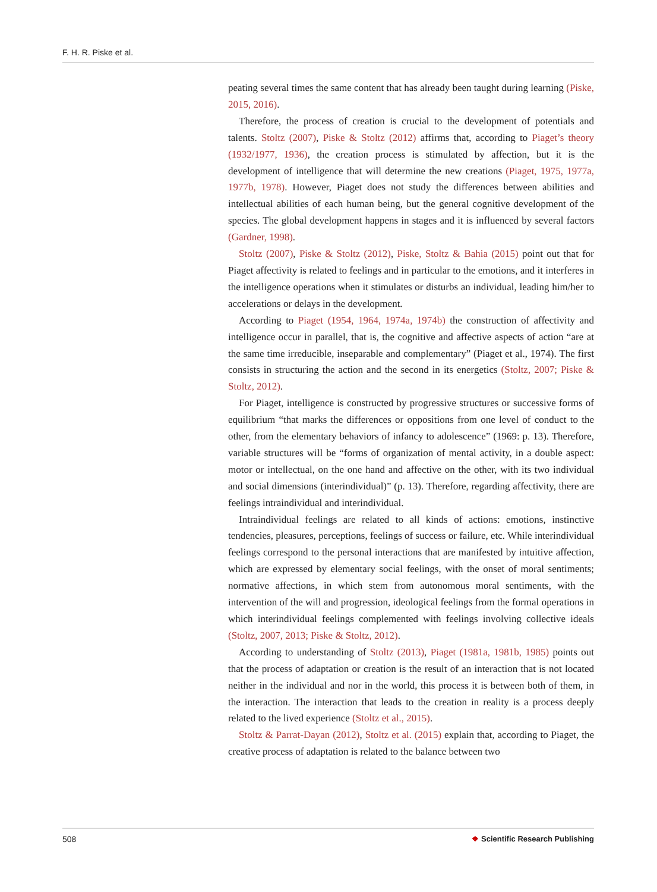F. H. R. Piske et al.
peating several times the same content that has already been taught during learning (Piske, 2015, 2016).
Therefore, the process of creation is crucial to the development of potentials and talents. Stoltz (2007), Piske & Stoltz (2012) affirms that, according to Piaget’s theory (1932/1977, 1936), the creation process is stimulated by affection, but it is the development of intelligence that will determine the new creations (Piaget, 1975, 1977a, 1977b, 1978). However, Piaget does not study the differences between abilities and intellectual abilities of each human being, but the general cognitive development of the species. The global development happens in stages and it is influenced by several factors (Gardner, 1998).
Stoltz (2007), Piske & Stoltz (2012), Piske, Stoltz & Bahia (2015) point out that for Piaget affectivity is related to feelings and in particular to the emotions, and it interferes in the intelligence operations when it stimulates or disturbs an individual, leading him/her to accelerations or delays in the development.
According to Piaget (1954, 1964, 1974a, 1974b) the construction of affectivity and intelligence occur in parallel, that is, the cognitive and affective aspects of action “are at the same time irreducible, inseparable and complementary” (Piaget et al., 1974). The first consists in structuring the action and the second in its energetics (Stoltz, 2007; Piske & Stoltz, 2012).
For Piaget, intelligence is constructed by progressive structures or successive forms of equilibrium “that marks the differences or oppositions from one level of conduct to the other, from the elementary behaviors of infancy to adolescence” (1969: p. 13). Therefore, variable structures will be “forms of organization of mental activity, in a double aspect: motor or intellectual, on the one hand and affective on the other, with its two individual and social dimensions (interindividual)” (p. 13). Therefore, regarding affectivity, there are feelings intraindividual and interindividual.
Intraindividual feelings are related to all kinds of actions: emotions, instinctive tendencies, pleasures, perceptions, feelings of success or failure, etc. While interindividual feelings correspond to the personal interactions that are manifested by intuitive affection, which are expressed by elementary social feelings, with the onset of moral sentiments; normative affections, in which stem from autonomous moral sentiments, with the intervention of the will and progression, ideological feelings from the formal operations in which interindividual feelings complemented with feelings involving collective ideals (Stoltz, 2007, 2013; Piske & Stoltz, 2012).
According to understanding of Stoltz (2013), Piaget (1981a, 1981b, 1985) points out that the process of adaptation or creation is the result of an interaction that is not located neither in the individual and nor in the world, this process it is between both of them, in the interaction. The interaction that leads to the creation in reality is a process deeply related to the lived experience (Stoltz et al., 2015).
Stoltz & Parrat-Dayan (2012), Stoltz et al. (2015) explain that, according to Piaget, the creative process of adaptation is related to the balance between two
508 ❖ Scientific Research Publishing